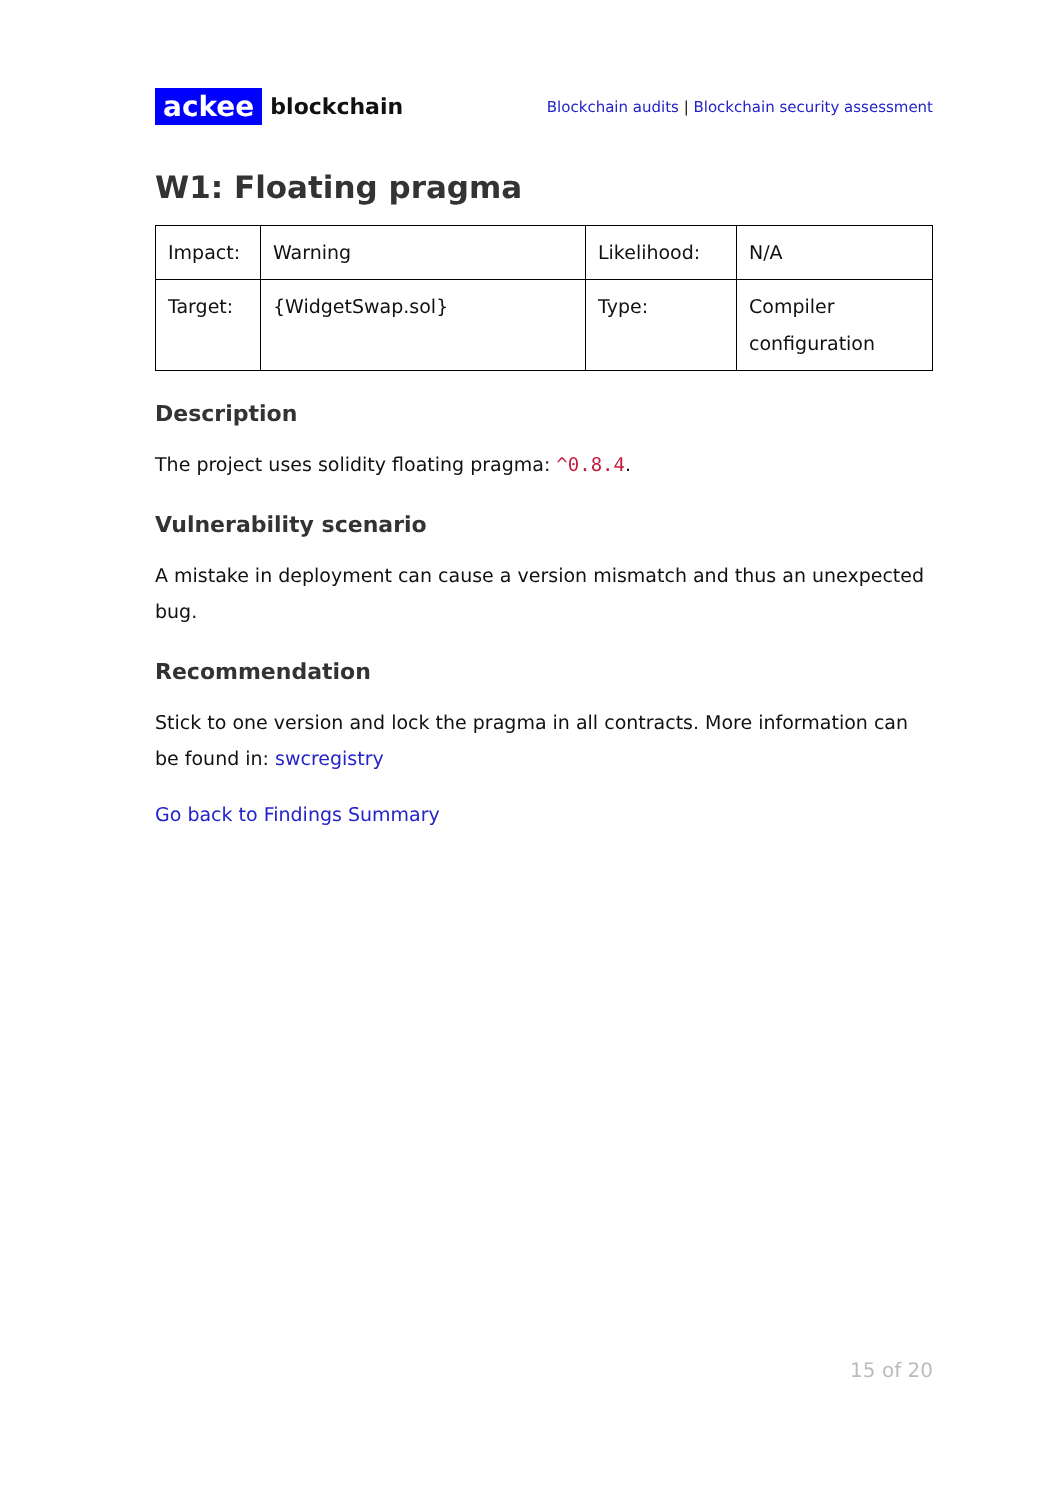ackee blockchain
Blockchain audits | Blockchain security assessment
W1: Floating pragma
| Impact: | Warning | Likelihood: | N/A |
| Target: | {WidgetSwap.sol} | Type: | Compiler configuration |
Description
The project uses solidity floating pragma: ^0.8.4.
Vulnerability scenario
A mistake in deployment can cause a version mismatch and thus an unexpected bug.
Recommendation
Stick to one version and lock the pragma in all contracts. More information can be found in: swcregistry
Go back to Findings Summary
15 of 20